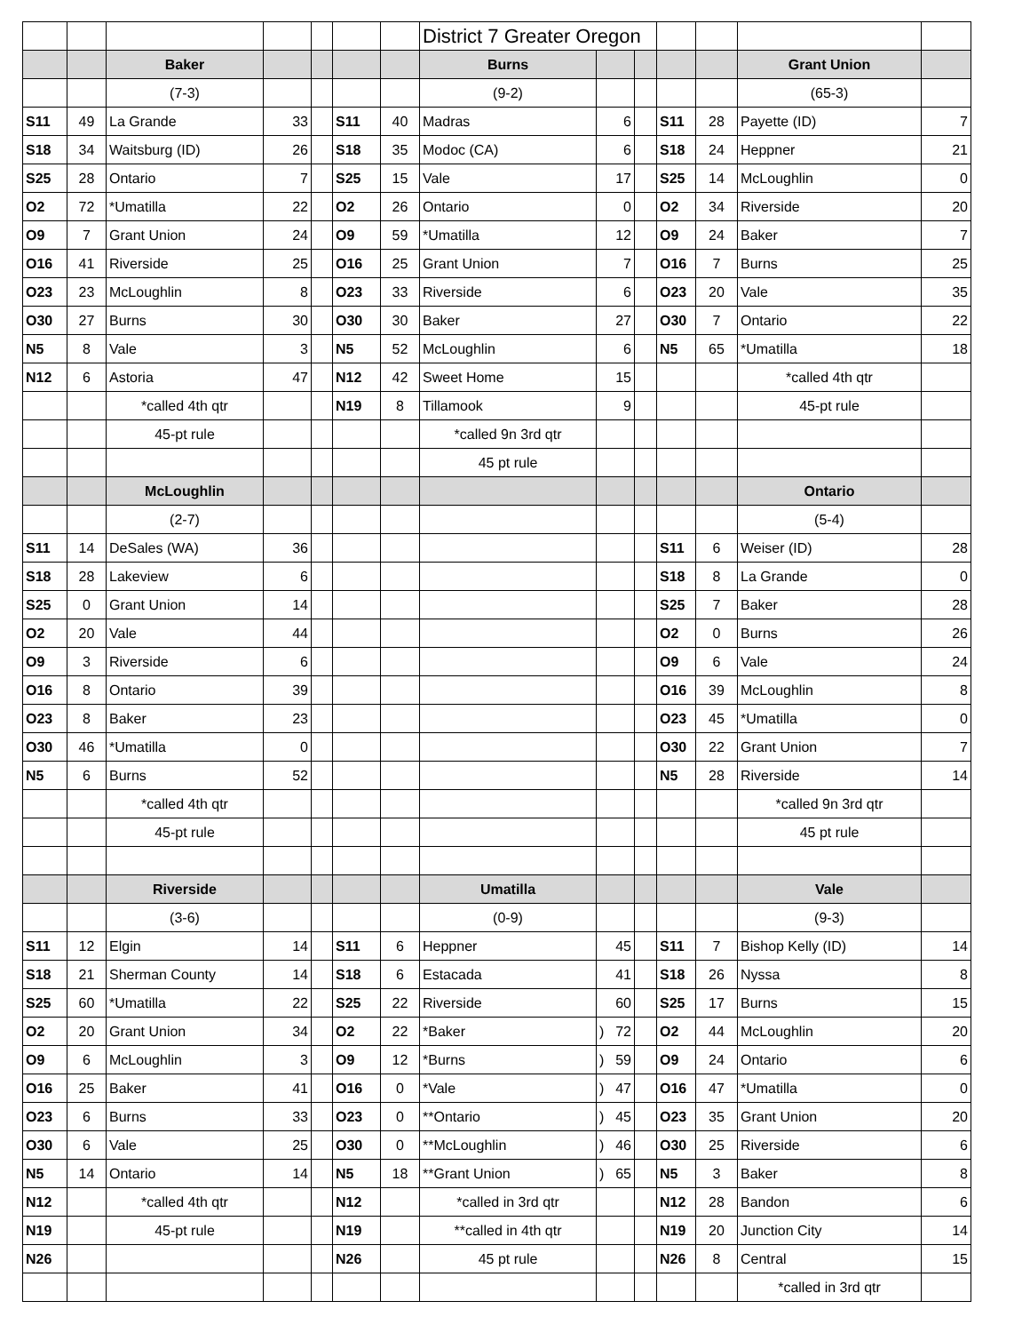| | | | | | | | District 7 Greater Oregon | | | | | | |
| | | Baker | | | | | Burns | | | | | Grant Union | |
| | | (7-3) | | | | | (9-2) | | | | | (65-3) | |
| S11 | 49 | La Grande | 33 | | S11 | 40 | Madras | 6 | | S11 | 28 | Payette (ID) | 7 |
| S18 | 34 | Waitsburg (ID) | 26 | | S18 | 35 | Modoc (CA) | 6 | | S18 | 24 | Heppner | 21 |
| S25 | 28 | Ontario | 7 | | S25 | 15 | Vale | 17 | | S25 | 14 | McLoughlin | 0 |
| O2 | 72 | *Umatilla | 22 | | O2 | 26 | Ontario | 0 | | O2 | 34 | Riverside | 20 |
| O9 | 7 | Grant Union | 24 | | O9 | 59 | *Umatilla | 12 | | O9 | 24 | Baker | 7 |
| O16 | 41 | Riverside | 25 | | O16 | 25 | Grant Union | 7 | | O16 | 7 | Burns | 25 |
| O23 | 23 | McLoughlin | 8 | | O23 | 33 | Riverside | 6 | | O23 | 20 | Vale | 35 |
| O30 | 27 | Burns | 30 | | O30 | 30 | Baker | 27 | | O30 | 7 | Ontario | 22 |
| N5 | 8 | Vale | 3 | | N5 | 52 | McLoughlin | 6 | | N5 | 65 | *Umatilla | 18 |
| N12 | 6 | Astoria | 47 | | N12 | 42 | Sweet Home | 15 | | | | *called 4th qtr | |
| | | *called 4th qtr | | | N19 | 8 | Tillamook | 9 | | | | 45-pt rule | |
| | | 45-pt rule | | | | | *called 9n 3rd qtr | | | | | | |
| | | | | | | | 45 pt rule | | | | | | |
| | | McLoughlin | | | | | | | | | | Ontario | |
| | | (2-7) | | | | | | | | | | (5-4) | |
| S11 | 14 | DeSales (WA) | 36 | | | | | | | S11 | 6 | Weiser (ID) | 28 |
| S18 | 28 | Lakeview | 6 | | | | | | | S18 | 8 | La Grande | 0 |
| S25 | 0 | Grant Union | 14 | | | | | | | S25 | 7 | Baker | 28 |
| O2 | 20 | Vale | 44 | | | | | | | O2 | 0 | Burns | 26 |
| O9 | 3 | Riverside | 6 | | | | | | | O9 | 6 | Vale | 24 |
| O16 | 8 | Ontario | 39 | | | | | | | O16 | 39 | McLoughlin | 8 |
| O23 | 8 | Baker | 23 | | | | | | | O23 | 45 | *Umatilla | 0 |
| O30 | 46 | *Umatilla | 0 | | | | | | | O30 | 22 | Grant Union | 7 |
| N5 | 6 | Burns | 52 | | | | | | | N5 | 28 | Riverside | 14 |
| | | *called 4th qtr | | | | | | | | | | *called 9n 3rd qtr | |
| | | 45-pt rule | | | | | | | | | | 45 pt rule | |
| | | Riverside | | | | | Umatilla | | | | | Vale | |
| | | (3-6) | | | | | (0-9) | | | | | (9-3) | |
| S11 | 12 | Elgin | 14 | | S11 | 6 | Heppner | 45 | | S11 | 7 | Bishop Kelly (ID) | 14 |
| S18 | 21 | Sherman County | 14 | | S18 | 6 | Estacada | 41 | | S18 | 26 | Nyssa | 8 |
| S25 | 60 | *Umatilla | 22 | | S25 | 22 | Riverside | 60 | | S25 | 17 | Burns | 15 |
| O2 | 20 | Grant Union | 34 | | O2 | 22 | *Baker | ) 72 | | O2 | 44 | McLoughlin | 20 |
| O9 | 6 | McLoughlin | 3 | | O9 | 12 | *Burns | ) 59 | | O9 | 24 | Ontario | 6 |
| O16 | 25 | Baker | 41 | | O16 | 0 | *Vale | ) 47 | | O16 | 47 | *Umatilla | 0 |
| O23 | 6 | Burns | 33 | | O23 | 0 | **Ontario | ) 45 | | O23 | 35 | Grant Union | 20 |
| O30 | 6 | Vale | 25 | | O30 | 0 | **McLoughlin | ) 46 | | O30 | 25 | Riverside | 6 |
| N5 | 14 | Ontario | 14 | | N5 | 18 | **Grant Union | ) 65 | | N5 | 3 | Baker | 8 |
| N12 | | *called 4th qtr | | | N12 | | *called in 3rd qtr | | | N12 | 28 | Bandon | 6 |
| N19 | | 45-pt rule | | | N19 | | **called in 4th qtr | | | N19 | 20 | Junction City | 14 |
| N26 | | | | | N26 | | 45 pt rule | | | N26 | 8 | Central | 15 |
| | | | | | | | | | | | | *called in 3rd qtr | |